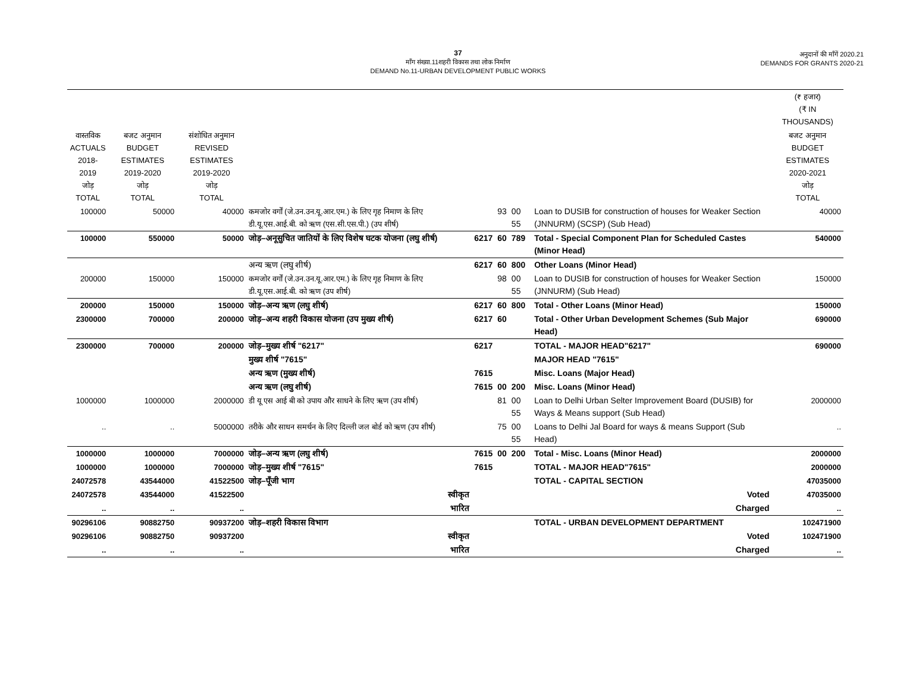37
माँग संख्या.11शहरी विकास तथा लोक निर्माण
DEMAND No.11-URBAN DEVELOPMENT PUBLIC WORKS
अनुदानों की माँगें 2020.21
DEMANDS FOR GRANTS 2020-21
| | | | | | | | | | (₹ हजार) (₹ IN THOUSANDS) |
| --- | --- | --- | --- | --- | --- | --- | --- | --- | --- |
| वास्तविक ACTUALS 2018-2019 जोड़ TOTAL | बजट अनुमान BUDGET ESTIMATES 2019-2020 जोड़ TOTAL | संशोधित अनुमान REVISED ESTIMATES 2019-2020 जोड़ TOTAL | | | | | | | बजट अनुमान BUDGET ESTIMATES 2020-2021 जोड़ TOTAL |
| 100000 | 50000 | 40000 | कमजोर वर्गों (जे.उन.उन.यू.आर.एम.) के लिए गृह निमाण के लिए डी.यू.एस.आई.बी. को ऋण (एस.सी.एस.पी.) (उप शीर्ष) | | 93 | 00 55 | Loan to DUSIB for construction of houses for Weaker Section (JNNURM) (SCSP) (Sub Head) | | 40000 |
| 100000 | 550000 | 50000 | जोड़–अनूसुचित जातियों के लिए विशेष घटक योजना (लघु शीर्ष) | 6217 | 60 | 789 | Total - Special Component Plan for Scheduled Castes (Minor Head) | | 540000 |
| | | | अन्य ऋण (लघु शीर्ष) | 6217 | 60 | 800 | Other Loans (Minor Head) | | |
| 200000 | 150000 | 150000 | कमजोर वर्गों (जे.उन.उन.यू.आर.एम.) के लिए गृह निमाण के लिए डी.यू.एस.आई.बी. को ऋण (उप शीर्ष) | | 98 | 00 55 | Loan to DUSIB for construction of houses for Weaker Section (JNNURM) (Sub Head) | | 150000 |
| 200000 | 150000 | 150000 | जोड़–अन्य ऋण (लघु शीर्ष) | 6217 | 60 | 800 | Total - Other Loans (Minor Head) | | 150000 |
| 2300000 | 700000 | 200000 | जोड़–अन्य शहरी विकास योजना (उप मुख्य शीर्ष) | 6217 | 60 | | Total - Other Urban Development Schemes (Sub Major Head) | | 690000 |
| 2300000 | 700000 | 200000 | जोड़–मुख्य शीर्ष "6217" | 6217 | | | TOTAL - MAJOR HEAD"6217" | | 690000 |
| | | | मुख्य शीर्ष "7615" | | | | MAJOR HEAD "7615" | | |
| | | | अन्य ऋण (मुख्य शीर्ष) | 7615 | | | Misc. Loans (Major Head) | | |
| | | | अन्य ऋण (लघु शीर्ष) | 7615 | 00 | 200 | Misc. Loans (Minor Head) | | |
| 1000000 | 1000000 | 2000000 | डी यू एस आई बी को उपाय और साधने के लिए ऋण (उप शीर्ष) | | 81 | 00 55 | Loan to Delhi Urban Selter Improvement Board (DUSIB) for Ways & Means support (Sub Head) | | 2000000 |
| .. | .. | 5000000 | तरीके और साधन समर्थन के लिए दिल्ली जल बोर्ड को ऋण (उप शीर्ष) | | 75 | 00 55 | Loans to Delhi Jal Board for ways & means Support (Sub Head) | | .. |
| 1000000 | 1000000 | 7000000 | जोड़–अन्य ऋण (लघु शीर्ष) | 7615 | 00 | 200 | Total - Misc. Loans (Minor Head) | | 2000000 |
| 1000000 | 1000000 | 7000000 | जोड़–मुख्य शीर्ष "7615" | 7615 | | | TOTAL - MAJOR HEAD"7615" | | 2000000 |
| 24072578 | 43544000 | 41522500 | जोड़–पूँजी भाग | | | | TOTAL - CAPITAL SECTION | | 47035000 |
| 24072578 | 43544000 | 41522500 | स्वीकृत | | | | Voted | | 47035000 |
| .. | .. | .. | भारित | | | | Charged | | .. |
| 90296106 | 90882750 | 90937200 | जोड़–शहरी विकास विभाग | | | | TOTAL - URBAN DEVELOPMENT DEPARTMENT | | 102471900 |
| 90296106 | 90882750 | 90937200 | स्वीकृत | | | | Voted | | 102471900 |
| .. | .. | .. | भारित | | | | Charged | | .. |